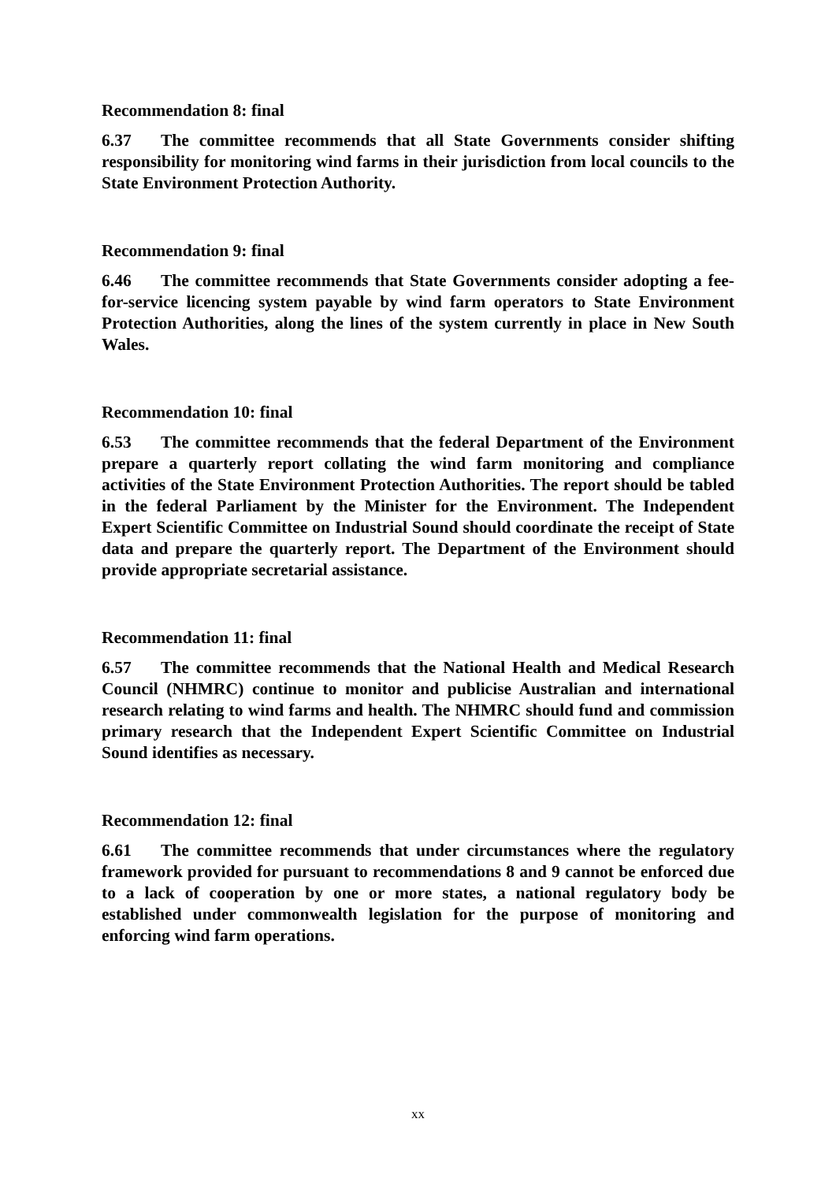Recommendation 8: final
6.37 The committee recommends that all State Governments consider shifting responsibility for monitoring wind farms in their jurisdiction from local councils to the State Environment Protection Authority.
Recommendation 9: final
6.46 The committee recommends that State Governments consider adopting a fee-for-service licencing system payable by wind farm operators to State Environment Protection Authorities, along the lines of the system currently in place in New South Wales.
Recommendation 10: final
6.53 The committee recommends that the federal Department of the Environment prepare a quarterly report collating the wind farm monitoring and compliance activities of the State Environment Protection Authorities. The report should be tabled in the federal Parliament by the Minister for the Environment. The Independent Expert Scientific Committee on Industrial Sound should coordinate the receipt of State data and prepare the quarterly report. The Department of the Environment should provide appropriate secretarial assistance.
Recommendation 11: final
6.57 The committee recommends that the National Health and Medical Research Council (NHMRC) continue to monitor and publicise Australian and international research relating to wind farms and health. The NHMRC should fund and commission primary research that the Independent Expert Scientific Committee on Industrial Sound identifies as necessary.
Recommendation 12: final
6.61 The committee recommends that under circumstances where the regulatory framework provided for pursuant to recommendations 8 and 9 cannot be enforced due to a lack of cooperation by one or more states, a national regulatory body be established under commonwealth legislation for the purpose of monitoring and enforcing wind farm operations.
xx